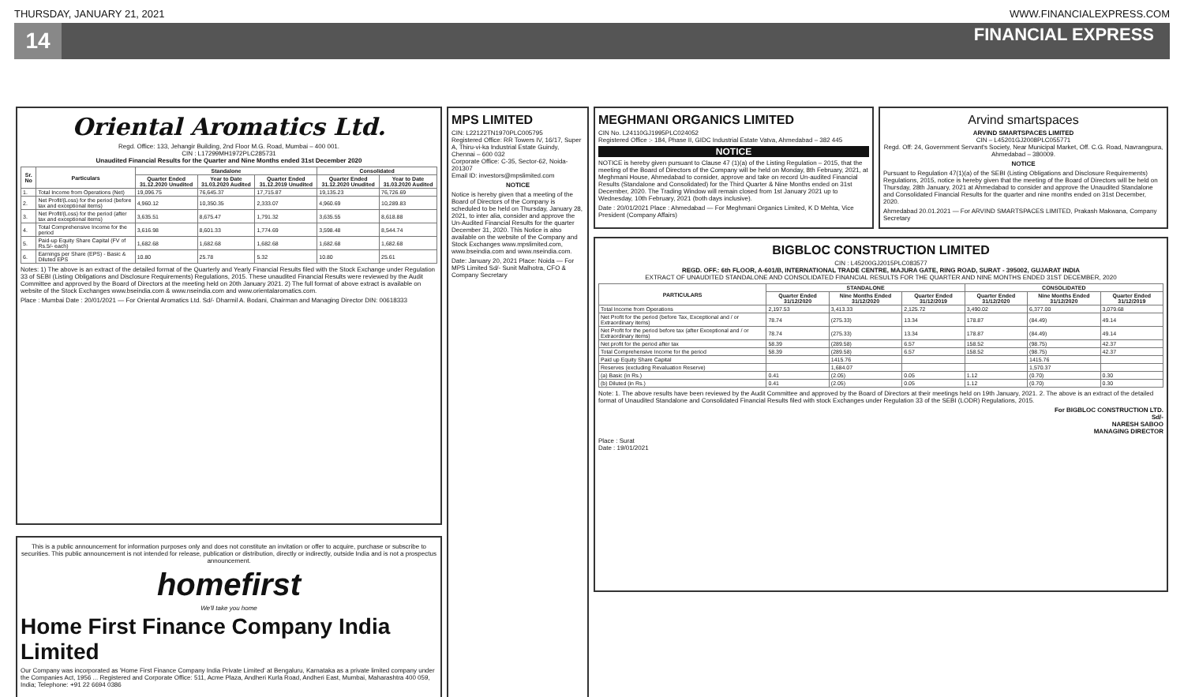THURSDAY, JANUARY 21, 2021 WWW.FINANCIALEXPRESS.COM
14
FINANCIAL EXPRESS
Oriental Aromatics Ltd.
Regd. Office: 133, Jehangir Building, 2nd Floor M.G. Road, Mumbai – 400 001.
CIN : L17299MH1972PLC285731
Unaudited Financial Results for the Quarter and Nine Months ended 31st December 2020
| Sr. No | Particulars | Standalone | | | Consolidated | |
| --- | --- | --- | --- | --- | --- | --- |
| | | Quarter Ended 31.12.2020 Unudited | Year to Date 31.03.2020 Audited | Quarter Ended 31.12.2019 Unudited | Quarter Ended 31.12.2020 Unudited | Year to Date 31.03.2020 Audited |
| 1. | Total Income from Operations (Net) | 19,096.75 | 76,645.37 | 17,715.87 | 19,135.23 | 76,726.69 |
| 2. | Net Profit/(Loss) for the period (before tax and exceptional items) | 4,960.12 | 10,350.35 | 2,333.07 | 4,960.69 | 10,289.83 |
| 3. | Net Profit/(Loss) for the period (after tax and exceptional items) | 3,635.51 | 8,675.47 | 1,791.32 | 3,635.55 | 8,618.88 |
| 4. | Total Comprehensive Income for the period | 3,616.98 | 8,601.33 | 1,774.69 | 3,598.48 | 8,544.74 |
| 5. | Paid-up Equity Share Capital (FV of Rs.5/- each) | 1,682.68 | 1,682.68 | 1,682.68 | 1,682.68 | 1,682.68 |
| 6. | Earnings per Share (EPS) - Basic & Diluted EPS | 10.80 | 25.78 | 5.32 | 10.80 | 25.61 |
Notes: 1) The above is an extract of the detailed format of the Quarterly and Yearly Financial Results filed with the Stock Exchange under Regulation 33 of SEBI (Listing Obligations and Disclosure Requirements) Regulations, 2015. These unaudited Financial Results were reviewed by the Audit Committee and approved by the Board of Directors at the meeting held on 20th January 2021. 2) The full format of above extract is available on website of the Stock Exchanges www.bseindia.com & www.nseindia.com and www.orientalaromatics.com.
Place : Mumbai Date : 20/01/2021 — For Oriental Aromatics Ltd. Sd/- Dharmil A. Bodani, Chairman and Managing Director DIN: 00618333
This is a public announcement for information purposes only and does not constitute an invitation or offer to acquire, purchase or subscribe to securities. This public announcement is not intended for release, publication or distribution, directly or indirectly, outside India and is not a prospectus announcement.
homefirst
We'll take you home
Home First Finance Company India Limited
Our Company was incorporated as 'Home First Finance Company India Private Limited' at Bengaluru, Karnataka as a private limited company under the Companies Act, 1956 ... Registered and Corporate Office: 511, Acme Plaza, Andheri Kurla Road, Andheri East, Mumbai, Maharashtra 400 059, India; Telephone: +91 22 6694 0386
MPS LIMITED
CIN: L22122TN1970PLC005795
Registered Office: RR Towers IV, 16/17, Super A, Thiru-vi-ka Industrial Estate Guindy, Chennai – 600 032
Corporate Office: C-35, Sector-62, Noida-201307
Email ID: investors@mpslimited.com
NOTICE
Notice is hereby given that a meeting of the Board of Directors of the Company is scheduled to be held on Thursday, January 28, 2021, to inter alia, consider and approve the Un-Audited Financial Results for the quarter December 31, 2020. This Notice is also available on the website of the Company and Stock Exchanges www.mpslimited.com, www.bseindia.com and www.nseindia.com.
Date: January 20, 2021 Place: Noida — For MPS Limited Sd/- Sunit Malhotra, CFO & Company Secretary
MEGHMANI ORGANICS LIMITED
CIN No. L24110GJ1995PLC024052
Registered Office :- 184, Phase II, GIDC Industrial Estate Vatva, Ahmedabad – 382 445
NOTICE
NOTICE is hereby given pursuant to Clause 47 (1)(a) of the Listing Regulation – 2015, that the meeting of the Board of Directors of the Company will be held on Monday, 8th February, 2021, at Meghmani House, Ahmedabad to consider, approve and take on record Un-audited Financial Results (Standalone and Consolidated) for the Third Quarter & Nine Months ended on 31st December, 2020. The Trading Window will remain closed from 1st January 2021 up to Wednesday, 10th February, 2021 (both days inclusive).
Date : 20/01/2021 Place : Ahmedabad — For Meghmani Organics Limited, K D Mehta, Vice President (Company Affairs)
Arvind smartspaces
ARVIND SMARTSPACES LIMITED
CIN – L45201GJ2008PLC055771
Regd. Off: 24, Government Servant's Society, Near Municipal Market, Off. C.G. Road, Navrangpura, Ahmedabad – 380009.
NOTICE
Pursuant to Regulation 47(1)(a) of the SEBI (Listing Obligations and Disclosure Requirements) Regulations, 2015, notice is hereby given that the meeting of the Board of Directors will be held on Thursday, 28th January, 2021 at Ahmedabad to consider and approve the Unaudited Standalone and Consolidated Financial Results for the quarter and nine months ended on 31st December, 2020.
Ahmedabad 20.01.2021 — For ARVIND SMARTSPACES LIMITED, Prakash Makwana, Company Secretary
BIGBLOC CONSTRUCTION LIMITED
CIN : L45200GJ2015PLC083577
REGD. OFF.: 6th FLOOR, A-601/B, INTERNATIONAL TRADE CENTRE, MAJURA GATE, RING ROAD, SURAT - 395002, GUJARAT INDIA
EXTRACT OF UNAUDITED STANDALONE AND CONSOLIDATED FINANCIAL RESULTS FOR THE QUARTER AND NINE MONTHS ENDED 31ST DECEMBER, 2020
| PARTICULARS | STANDALONE | | | CONSOLIDATED | | |
| --- | --- | --- | --- | --- | --- | --- |
| | Quarter Ended 31/12/2020 | Nine Months Ended 31/12/2020 | Quarter Ended 31/12/2019 | Quarter Ended 31/12/2020 | Nine Months Ended 31/12/2020 | Quarter Ended 31/12/2019 |
| Total Income from Operations | 2,197.53 | 3,413.33 | 2,125.72 | 3,490.02 | 6,377.00 | 3,079.68 |
| Net Profit for the period (before Tax, Exceptional and / or Extraordinary items) | 78.74 | (275.33) | 13.34 | 178.87 | (84.49) | 49.14 |
| Net Profit for the period before tax (after Exceptional and / or Extraordinary items) | 78.74 | (275.33) | 13.34 | 178.87 | (84.49) | 49.14 |
| Net profit for the period after tax | 58.39 | (289.58) | 6.57 | 158.52 | (98.75) | 42.37 |
| Total Comprehensive Income for the period | 58.39 | (289.58) | 6.57 | 158.52 | (98.75) | 42.37 |
| Paid up Equity Share Capital | | 1415.76 | | | 1415.76 | |
| Reserves (excluding Revaluation Reserve) | | 1,684.07 | | | 1,570.37 | |
| (a) Basic (in Rs.) | 0.41 | (2.05) | 0.05 | 1.12 | (0.70) | 0.30 |
| (b) Diluted (in Rs.) | 0.41 | (2.05) | 0.05 | 1.12 | (0.70) | 0.30 |
Note: 1. The above results have been reviewed by the Audit Committee and approved by the Board of Directors at their meetings held on 19th January, 2021. 2. The above is an extract of the detailed format of Unaudited Standalone and Consolidated Financial Results filed with stock Exchanges under Regulation 33 of the SEBI (LODR) Regulations, 2015.
For BIGBLOC CONSTRUCTION LTD.
Sd/-
NARESH SABOO
MANAGING DIRECTOR
Place : Surat
Date : 19/01/2021